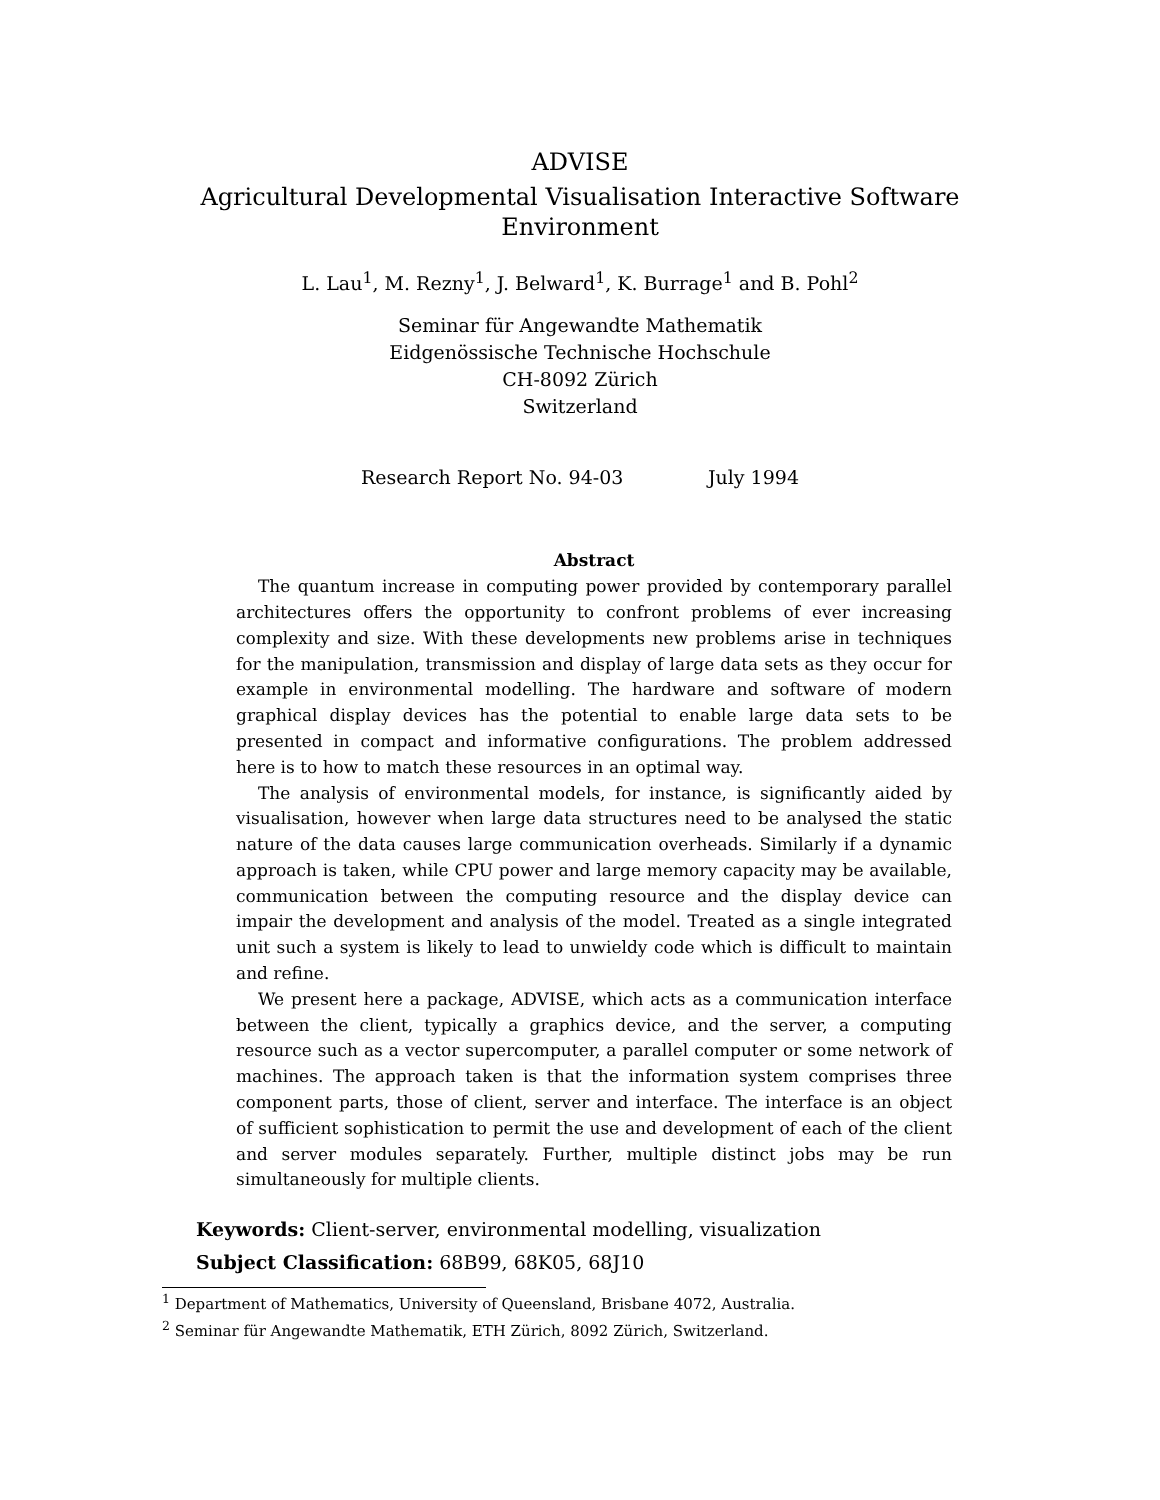ADVISE
Agricultural Developmental Visualisation Interactive Software
Environment
L. Lau<sup>1</sup>, M. Rezny<sup>1</sup>, J. Belward<sup>1</sup>, K. Burrage<sup>1</sup> and B. Pohl<sup>2</sup>
Seminar für Angewandte Mathematik
Eidgenössische Technische Hochschule
CH-8092 Zürich
Switzerland
Research Report No. 94-03 July 1994
Abstract
The quantum increase in computing power provided by contemporary parallel architectures offers the opportunity to confront problems of ever increasing complexity and size. With these developments new problems arise in techniques for the manipulation, transmission and display of large data sets as they occur for example in environmental modelling. The hardware and software of modern graphical display devices has the potential to enable large data sets to be presented in compact and informative configurations. The problem addressed here is to how to match these resources in an optimal way.
The analysis of environmental models, for instance, is significantly aided by visualisation, however when large data structures need to be analysed the static nature of the data causes large communication overheads. Similarly if a dynamic approach is taken, while CPU power and large memory capacity may be available, communication between the computing resource and the display device can impair the development and analysis of the model. Treated as a single integrated unit such a system is likely to lead to unwieldy code which is difficult to maintain and refine.
We present here a package, ADVISE, which acts as a communication interface between the client, typically a graphics device, and the server, a computing resource such as a vector supercomputer, a parallel computer or some network of machines. The approach taken is that the information system comprises three component parts, those of client, server and interface. The interface is an object of sufficient sophistication to permit the use and development of each of the client and server modules separately. Further, multiple distinct jobs may be run simultaneously for multiple clients.
Keywords: Client-server, environmental modelling, visualization
Subject Classification: 68B99, 68K05, 68J10
<sup>1</sup> Department of Mathematics, University of Queensland, Brisbane 4072, Australia.
<sup>2</sup> Seminar für Angewandte Mathematik, ETH Zürich, 8092 Zürich, Switzerland.